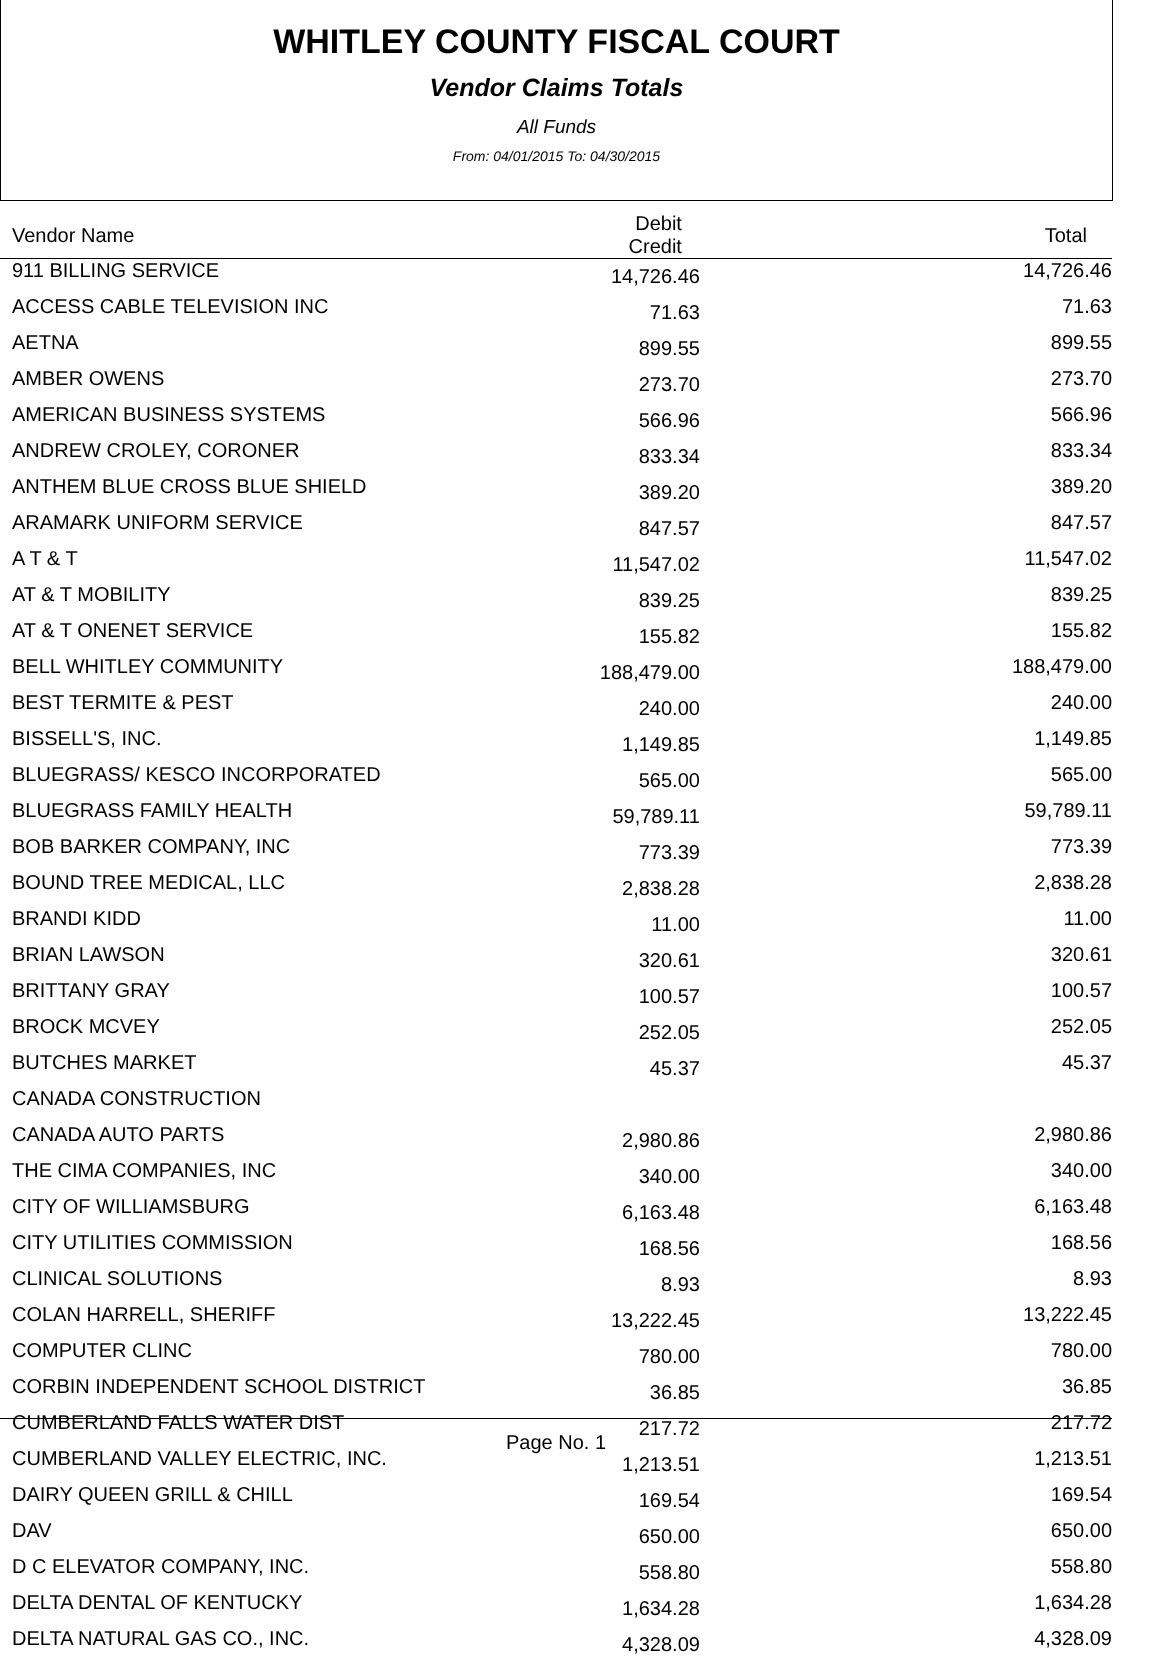WHITLEY COUNTY FISCAL COURT
Vendor Claims Totals
All Funds
From: 04/01/2015 To: 04/30/2015
| Vendor Name | Debit Credit | Total |
| --- | --- | --- |
| 911 BILLING SERVICE | 14,726.46 | 14,726.46 |
| ACCESS CABLE TELEVISION INC | 71.63 | 71.63 |
| AETNA | 899.55 | 899.55 |
| AMBER OWENS | 273.70 | 273.70 |
| AMERICAN BUSINESS SYSTEMS | 566.96 | 566.96 |
| ANDREW CROLEY, CORONER | 833.34 | 833.34 |
| ANTHEM BLUE CROSS BLUE SHIELD | 389.20 | 389.20 |
| ARAMARK UNIFORM SERVICE | 847.57 | 847.57 |
| A T & T | 11,547.02 | 11,547.02 |
| AT & T MOBILITY | 839.25 | 839.25 |
| AT & T ONENET SERVICE | 155.82 | 155.82 |
| BELL WHITLEY COMMUNITY | 188,479.00 | 188,479.00 |
| BEST TERMITE & PEST | 240.00 | 240.00 |
| BISSELL'S, INC. | 1,149.85 | 1,149.85 |
| BLUEGRASS/ KESCO INCORPORATED | 565.00 | 565.00 |
| BLUEGRASS FAMILY HEALTH | 59,789.11 | 59,789.11 |
| BOB BARKER COMPANY, INC | 773.39 | 773.39 |
| BOUND TREE MEDICAL, LLC | 2,838.28 | 2,838.28 |
| BRANDI KIDD | 11.00 | 11.00 |
| BRIAN LAWSON | 320.61 | 320.61 |
| BRITTANY GRAY | 100.57 | 100.57 |
| BROCK MCVEY | 252.05 | 252.05 |
| BUTCHES MARKET | 45.37 | 45.37 |
| CANADA CONSTRUCTION | | |
| CANADA AUTO PARTS | 2,980.86 | 2,980.86 |
| THE CIMA COMPANIES, INC | 340.00 | 340.00 |
| CITY OF WILLIAMSBURG | 6,163.48 | 6,163.48 |
| CITY UTILITIES COMMISSION | 168.56 | 168.56 |
| CLINICAL SOLUTIONS | 8.93 | 8.93 |
| COLAN HARRELL, SHERIFF | 13,222.45 | 13,222.45 |
| COMPUTER CLINC | 780.00 | 780.00 |
| CORBIN INDEPENDENT SCHOOL DISTRICT | 36.85 | 36.85 |
| CUMBERLAND FALLS WATER DIST | 217.72 | 217.72 |
| CUMBERLAND VALLEY ELECTRIC, INC. | 1,213.51 | 1,213.51 |
| DAIRY QUEEN GRILL & CHILL | 169.54 | 169.54 |
| DAV | 650.00 | 650.00 |
| D C ELEVATOR COMPANY, INC. | 558.80 | 558.80 |
| DELTA DENTAL OF KENTUCKY | 1,634.28 | 1,634.28 |
| DELTA NATURAL GAS CO., INC. | 4,328.09 | 4,328.09 |
Page No. 1